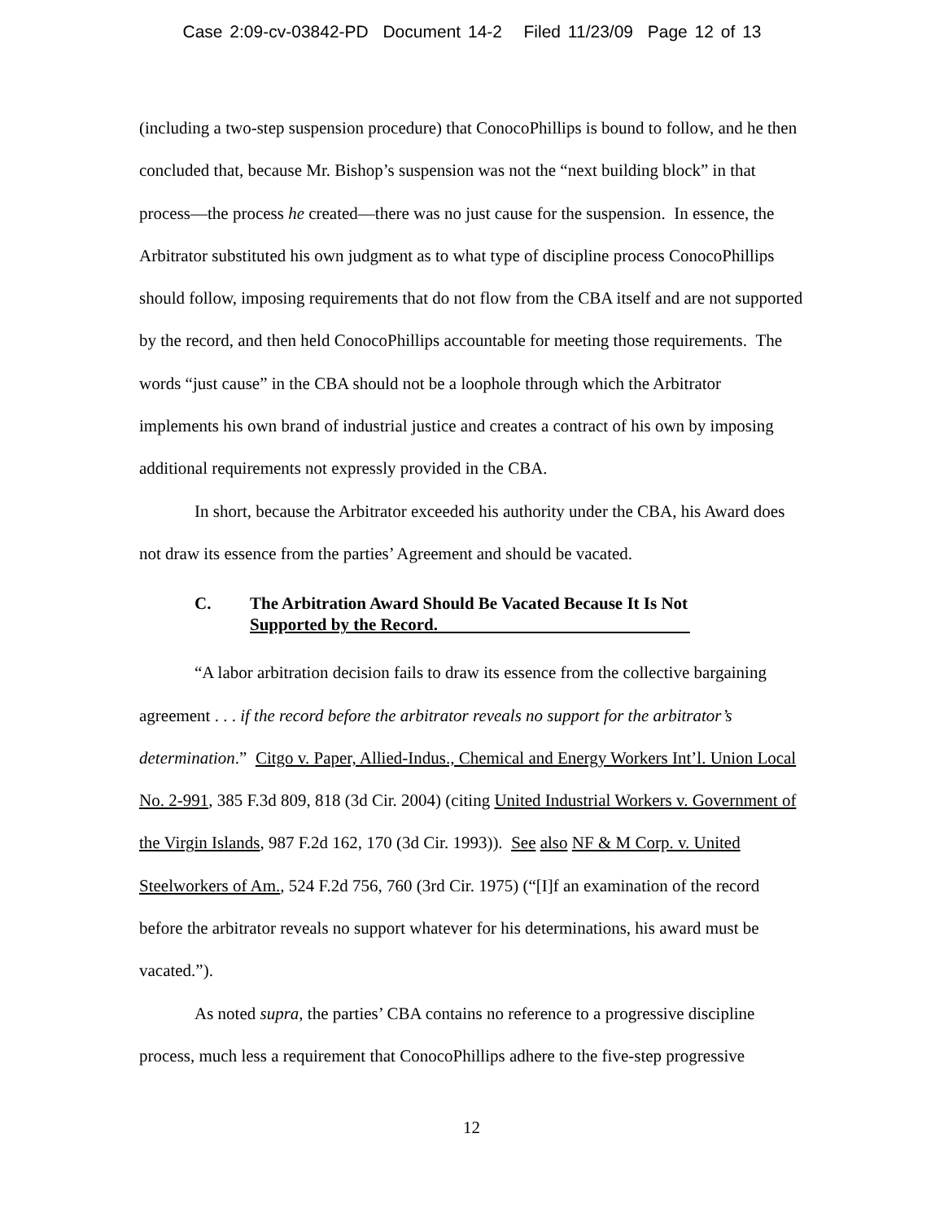Case 2:09-cv-03842-PD Document 14-2 Filed 11/23/09 Page 12 of 13
(including a two-step suspension procedure) that ConocoPhillips is bound to follow, and he then concluded that, because Mr. Bishop’s suspension was not the “next building block” in that process—the process he created—there was no just cause for the suspension. In essence, the Arbitrator substituted his own judgment as to what type of discipline process ConocoPhillips should follow, imposing requirements that do not flow from the CBA itself and are not supported by the record, and then held ConocoPhillips accountable for meeting those requirements. The words “just cause” in the CBA should not be a loophole through which the Arbitrator implements his own brand of industrial justice and creates a contract of his own by imposing additional requirements not expressly provided in the CBA.
In short, because the Arbitrator exceeded his authority under the CBA, his Award does not draw its essence from the parties’ Agreement and should be vacated.
C. The Arbitration Award Should Be Vacated Because It Is Not
Supported by the Record.
“A labor arbitration decision fails to draw its essence from the collective bargaining agreement . . . if the record before the arbitrator reveals no support for the arbitrator’s determination.” Citgo v. Paper, Allied-Indus., Chemical and Energy Workers Int’l. Union Local No. 2-991, 385 F.3d 809, 818 (3d Cir. 2004) (citing United Industrial Workers v. Government of the Virgin Islands, 987 F.2d 162, 170 (3d Cir. 1993)). See also NF & M Corp. v. United Steelworkers of Am., 524 F.2d 756, 760 (3rd Cir. 1975) (“[I]f an examination of the record before the arbitrator reveals no support whatever for his determinations, his award must be vacated.”).
As noted supra, the parties’ CBA contains no reference to a progressive discipline process, much less a requirement that ConocoPhillips adhere to the five-step progressive
12